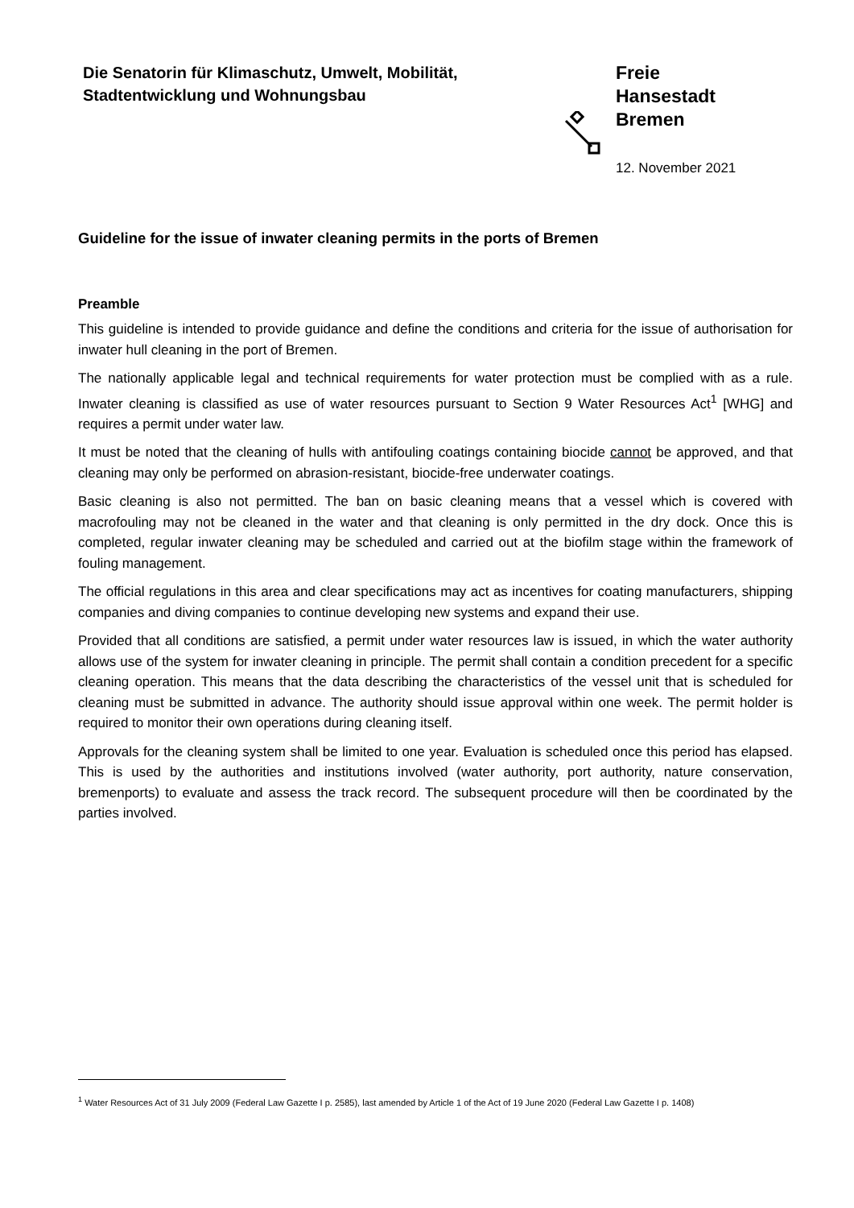Die Senatorin für Klimaschutz, Umwelt, Mobilität,
Stadtentwicklung und Wohnungsbau
Freie
Hansestadt
Bremen
12. November 2021
Guideline for the issue of inwater cleaning permits in the ports of Bremen
Preamble
This guideline is intended to provide guidance and define the conditions and criteria for the issue of authorisation for inwater hull cleaning in the port of Bremen.
The nationally applicable legal and technical requirements for water protection must be complied with as a rule. Inwater cleaning is classified as use of water resources pursuant to Section 9 Water Resources Act<sup>1</sup> [WHG] and requires a permit under water law.
It must be noted that the cleaning of hulls with antifouling coatings containing biocide cannot be approved, and that cleaning may only be performed on abrasion-resistant, biocide-free underwater coatings.
Basic cleaning is also not permitted. The ban on basic cleaning means that a vessel which is covered with macrofouling may not be cleaned in the water and that cleaning is only permitted in the dry dock. Once this is completed, regular inwater cleaning may be scheduled and carried out at the biofilm stage within the framework of fouling management.
The official regulations in this area and clear specifications may act as incentives for coating manufacturers, shipping companies and diving companies to continue developing new systems and expand their use.
Provided that all conditions are satisfied, a permit under water resources law is issued, in which the water authority allows use of the system for inwater cleaning in principle. The permit shall contain a condition precedent for a specific cleaning operation. This means that the data describing the characteristics of the vessel unit that is scheduled for cleaning must be submitted in advance. The authority should issue approval within one week. The permit holder is required to monitor their own operations during cleaning itself.
Approvals for the cleaning system shall be limited to one year. Evaluation is scheduled once this period has elapsed. This is used by the authorities and institutions involved (water authority, port authority, nature conservation, bremenports) to evaluate and assess the track record. The subsequent procedure will then be coordinated by the parties involved.
<sup>1</sup> Water Resources Act of 31 July 2009 (Federal Law Gazette I p. 2585), last amended by Article 1 of the Act of 19 June 2020 (Federal Law Gazette I p. 1408)